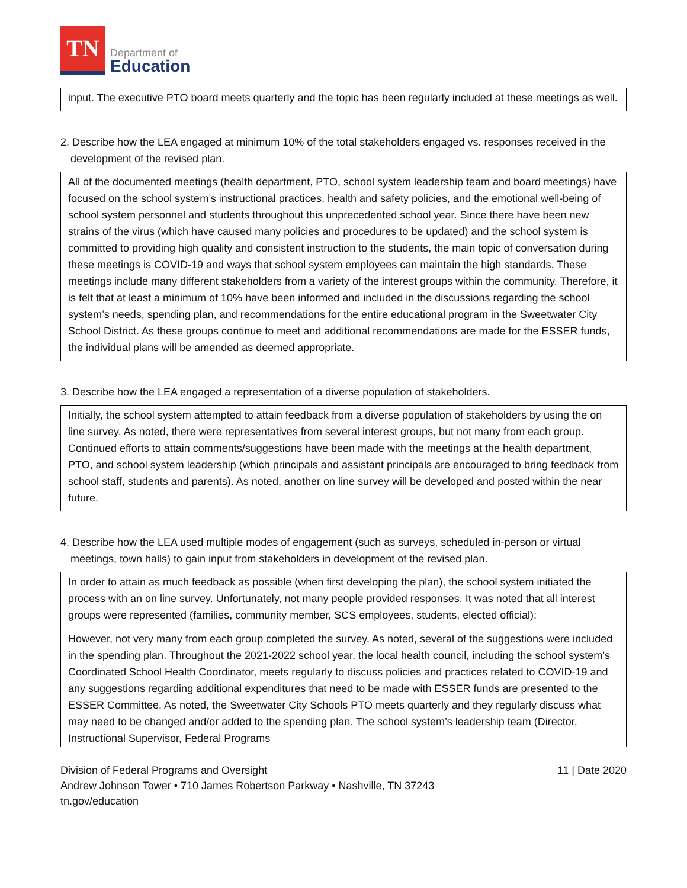TN
Department of
Education
input. The executive PTO board meets quarterly and the topic has been regularly included at these meetings as well.
2. Describe how the LEA engaged at minimum 10% of the total stakeholders engaged vs. responses received in the development of the revised plan.
All of the documented meetings (health department, PTO, school system leadership team and board meetings) have focused on the school system’s instructional practices, health and safety policies, and the emotional well-being of school system personnel and students throughout this unprecedented school year. Since there have been new strains of the virus (which have caused many policies and procedures to be updated) and the school system is committed to providing high quality and consistent instruction to the students, the main topic of conversation during these meetings is COVID-19 and ways that school system employees can maintain the high standards. These meetings include many different stakeholders from a variety of the interest groups within the community. Therefore, it is felt that at least a minimum of 10% have been informed and included in the discussions regarding the school system’s needs, spending plan, and recommendations for the entire educational program in the Sweetwater City School District. As these groups continue to meet and additional recommendations are made for the ESSER funds, the individual plans will be amended as deemed appropriate.
3. Describe how the LEA engaged a representation of a diverse population of stakeholders.
Initially, the school system attempted to attain feedback from a diverse population of stakeholders by using the on line survey. As noted, there were representatives from several interest groups, but not many from each group. Continued efforts to attain comments/suggestions have been made with the meetings at the health department, PTO, and school system leadership (which principals and assistant principals are encouraged to bring feedback from school staff, students and parents). As noted, another on line survey will be developed and posted within the near future.
4. Describe how the LEA used multiple modes of engagement (such as surveys, scheduled in-person or virtual meetings, town halls) to gain input from stakeholders in development of the revised plan.
In order to attain as much feedback as possible (when first developing the plan), the school system initiated the process with an on line survey. Unfortunately, not many people provided responses. It was noted that all interest groups were represented (families, community member, SCS employees, students, elected official);
However, not very many from each group completed the survey. As noted, several of the suggestions were included in the spending plan. Throughout the 2021-2022 school year, the local health council, including the school system’s Coordinated School Health Coordinator, meets regularly to discuss policies and practices related to COVID-19 and any suggestions regarding additional expenditures that need to be made with ESSER funds are presented to the ESSER Committee. As noted, the Sweetwater City Schools PTO meets quarterly and they regularly discuss what may need to be changed and/or added to the spending plan. The school system’s leadership team (Director, Instructional Supervisor, Federal Programs
Division of Federal Programs and Oversight
Andrew Johnson Tower • 710 James Robertson Parkway • Nashville, TN 37243
tn.gov/education
11 | Date 2020